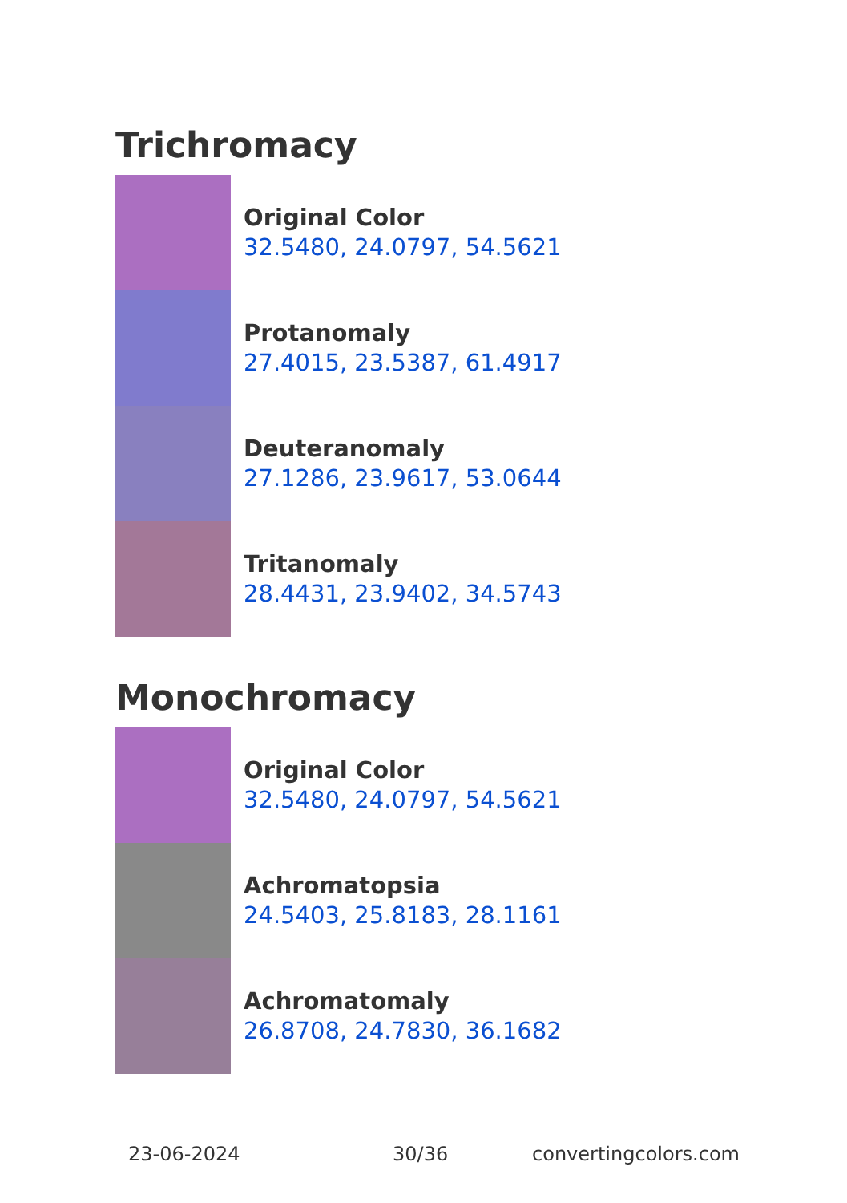Trichromacy
Original Color
32.5480, 24.0797, 54.5621
Protanomaly
27.4015, 23.5387, 61.4917
Deuteranomaly
27.1286, 23.9617, 53.0644
Tritanomaly
28.4431, 23.9402, 34.5743
Monochromacy
Original Color
32.5480, 24.0797, 54.5621
Achromatopsia
24.5403, 25.8183, 28.1161
Achromatomaly
26.8708, 24.7830, 36.1682
23-06-2024 30/36 convertingcolors.com